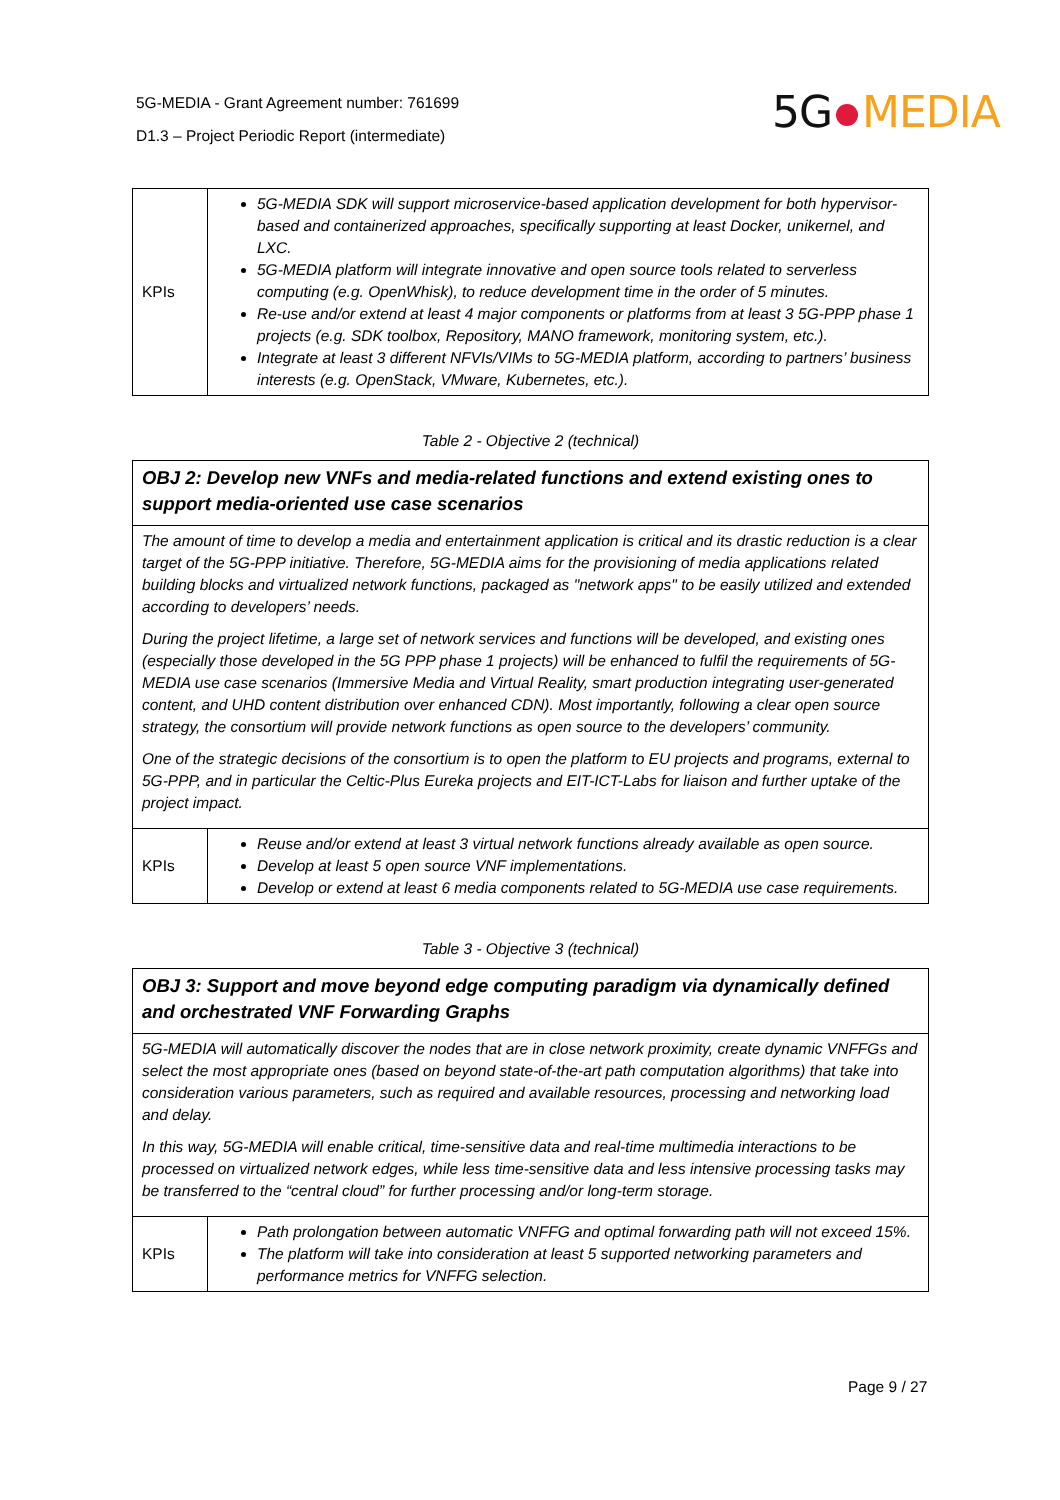5G-MEDIA - Grant Agreement number: 761699
D1.3 – Project Periodic Report (intermediate)
5G MEDIA
| KPIs | 5G-MEDIA SDK will support microservice-based application development for both hypervisor-based and containerized approaches, specifically supporting at least Docker, unikernel, and LXC. 5G-MEDIA platform will integrate innovative and open source tools related to serverless computing (e.g. OpenWhisk), to reduce development time in the order of 5 minutes. Re-use and/or extend at least 4 major components or platforms from at least 3 5G-PPP phase 1 projects (e.g. SDK toolbox, Repository, MANO framework, monitoring system, etc.). Integrate at least 3 different NFVIs/VIMs to 5G-MEDIA platform, according to partners’ business interests (e.g. OpenStack, VMware, Kubernetes, etc.). |
Table 2 - Objective 2 (technical)
| OBJ 2: Develop new VNFs and media-related functions and extend existing ones to support media-oriented use case scenarios | |
| The amount of time to develop a media and entertainment application is critical and its drastic reduction is a clear target of the 5G-PPP initiative. Therefore, 5G-MEDIA aims for the provisioning of media applications related building blocks and virtualized network functions, packaged as "network apps" to be easily utilized and extended according to developers’ needs. During the project lifetime, a large set of network services and functions will be developed, and existing ones (especially those developed in the 5G PPP phase 1 projects) will be enhanced to fulfil the requirements of 5G-MEDIA use case scenarios (Immersive Media and Virtual Reality, smart production integrating user-generated content, and UHD content distribution over enhanced CDN). Most importantly, following a clear open source strategy, the consortium will provide network functions as open source to the developers’ community. One of the strategic decisions of the consortium is to open the platform to EU projects and programs, external to 5G-PPP, and in particular the Celtic-Plus Eureka projects and EIT-ICT-Labs for liaison and further uptake of the project impact. | |
| KPIs | Reuse and/or extend at least 3 virtual network functions already available as open source. Develop at least 5 open source VNF implementations. Develop or extend at least 6 media components related to 5G-MEDIA use case requirements. |
Table 3 - Objective 3 (technical)
| OBJ 3: Support and move beyond edge computing paradigm via dynamically defined and orchestrated VNF Forwarding Graphs | |
| 5G-MEDIA will automatically discover the nodes that are in close network proximity, create dynamic VNFFGs and select the most appropriate ones (based on beyond state-of-the-art path computation algorithms) that take into consideration various parameters, such as required and available resources, processing and networking load and delay. In this way, 5G-MEDIA will enable critical, time-sensitive data and real-time multimedia interactions to be processed on virtualized network edges, while less time-sensitive data and less intensive processing tasks may be transferred to the “central cloud” for further processing and/or long-term storage. | |
| KPIs | Path prolongation between automatic VNFFG and optimal forwarding path will not exceed 15%. The platform will take into consideration at least 5 supported networking parameters and performance metrics for VNFFG selection. |
Page 9 / 27